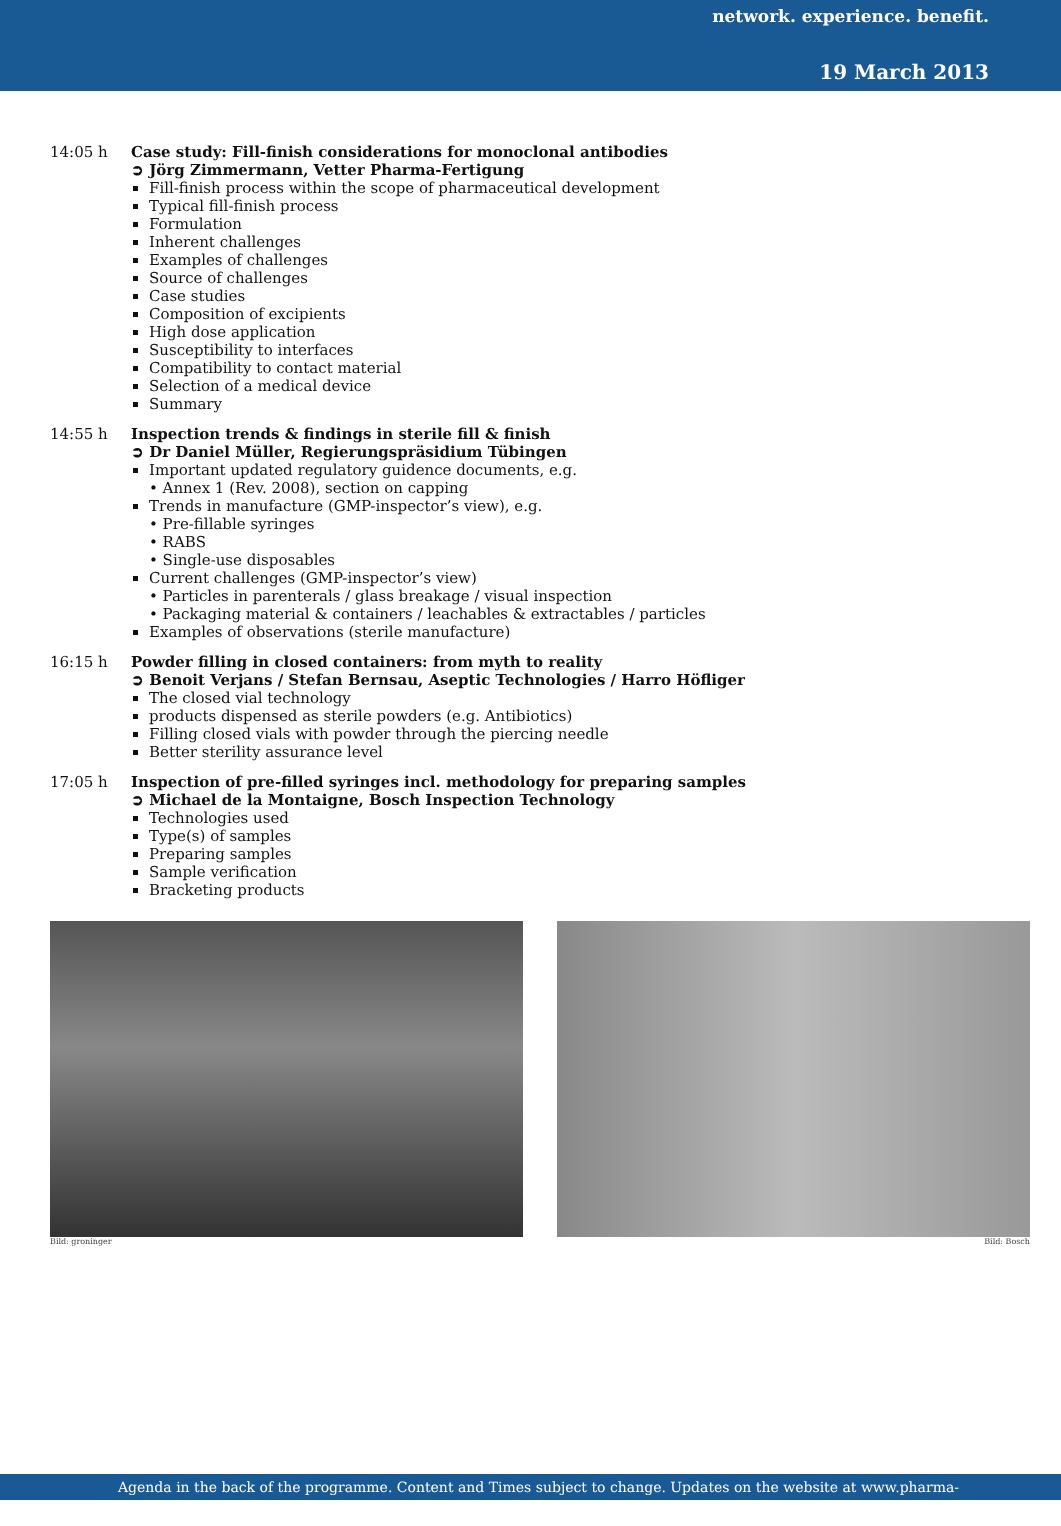network. experience. benefit.
19 March 2013
14:05 h
Case study: Fill-finish considerations for monoclonal antibodies
➲ Jörg Zimmermann, Vetter Pharma-Fertigung
Fill-finish process within the scope of pharmaceutical development
Typical fill-finish process
Formulation
Inherent challenges
Examples of challenges
Source of challenges
Case studies
Composition of excipients
High dose application
Susceptibility to interfaces
Compatibility to contact material
Selection of a medical device
Summary
14:55 h
Inspection trends & findings in sterile fill & finish
➲ Dr Daniel Müller, Regierungspräsidium Tübingen
Important updated regulatory guidence documents, e.g.
• Annex 1 (Rev. 2008), section on capping
Trends in manufacture (GMP-inspector’s view), e.g.
• Pre-fillable syringes
• RABS
• Single-use disposables
Current challenges (GMP-inspector’s view)
• Particles in parenterals / glass breakage / visual inspection
• Packaging material & containers / leachables & extractables / particles
Examples of observations (sterile manufacture)
16:15 h
Powder filling in closed containers: from myth to reality
➲ Benoit Verjans / Stefan Bernsau, Aseptic Technologies / Harro Höfliger
The closed vial technology
products dispensed as sterile powders (e.g. Antibiotics)
Filling closed vials with powder through the piercing needle
Better sterility assurance level
17:05 h
Inspection of pre-filled syringes incl. methodology for preparing samples
➲ Michael de la Montaigne, Bosch Inspection Technology
Technologies used
Type(s) of samples
Preparing samples
Sample verification
Bracketing products
Bild: groninger Bild: Bosch
Agenda in the back of the programme. Content and Times subject to change. Updates on the website at www.pharma-kongress.com.